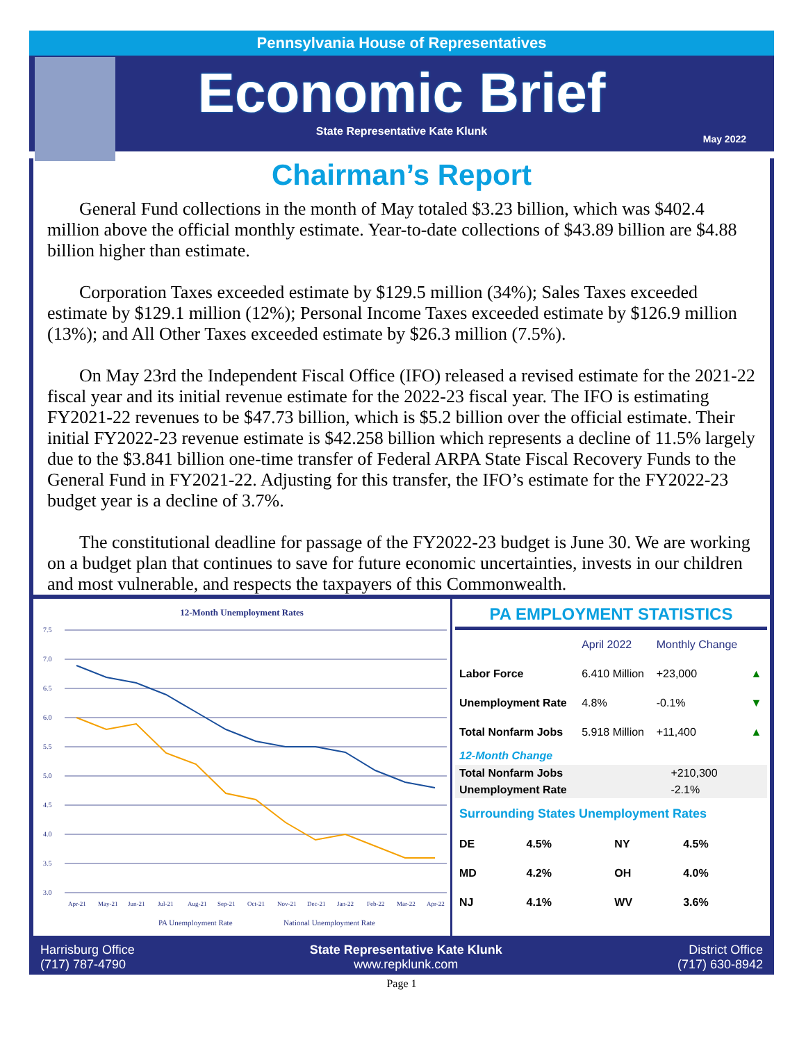Pennsylvania House of Representatives
Economic Brief
State Representative Kate Klunk
May 2022
Chairman’s Report
General Fund collections in the month of May totaled $3.23 billion, which was $402.4 million above the official monthly estimate. Year-to-date collections of $43.89 billion are $4.88 billion higher than estimate.
Corporation Taxes exceeded estimate by $129.5 million (34%); Sales Taxes exceeded estimate by $129.1 million (12%); Personal Income Taxes exceeded estimate by $126.9 million (13%); and All Other Taxes exceeded estimate by $26.3 million (7.5%).
On May 23rd the Independent Fiscal Office (IFO) released a revised estimate for the 2021-22 fiscal year and its initial revenue estimate for the 2022-23 fiscal year. The IFO is estimating FY2021-22 revenues to be $47.73 billion, which is $5.2 billion over the official estimate. Their initial FY2022-23 revenue estimate is $42.258 billion which represents a decline of 11.5% largely due to the $3.841 billion one-time transfer of Federal ARPA State Fiscal Recovery Funds to the General Fund in FY2021-22. Adjusting for this transfer, the IFO’s estimate for the FY2022-23 budget year is a decline of 3.7%.
The constitutional deadline for passage of the FY2022-23 budget is June 30. We are working on a budget plan that continues to save for future economic uncertainties, invests in our children and most vulnerable, and respects the taxpayers of this Commonwealth.
12-Month Unemployment Rates
7.5
7.0
6.5
6.0
5.5
5.0
4.5
4.0
3.5
3.0
Apr-21
May-21
Jun-21
Jul-21
Aug-21
Sep-21
Oct-21
Nov-21
Dec-21
Jan-22
Feb-22
Mar-22
Apr-22
PA Unemployment Rate
National Unemployment Rate
PA EMPLOYMENT STATISTICS
| | April 2022 | Monthly Change | |
| --- | --- | --- | --- |
| Labor Force | 6.410 Million | +23,000 | ▲ |
| Unemployment Rate | 4.8% | -0.1% | ▼ |
| Total Nonfarm Jobs | 5.918 Million | +11,400 | ▲ |
12-Month Change
| Total Nonfarm Jobs | +210,300 |
| Unemployment Rate | -2.1% |
Surrounding States Unemployment Rates
| DE | 4.5% | NY | 4.5% |
| MD | 4.2% | OH | 4.0% |
| NJ | 4.1% | WV | 3.6% |
Harrisburg Office
(717) 787-4790
State Representative Kate Klunk
www.repklunk.com
District Office
(717) 630-8942
Page 1